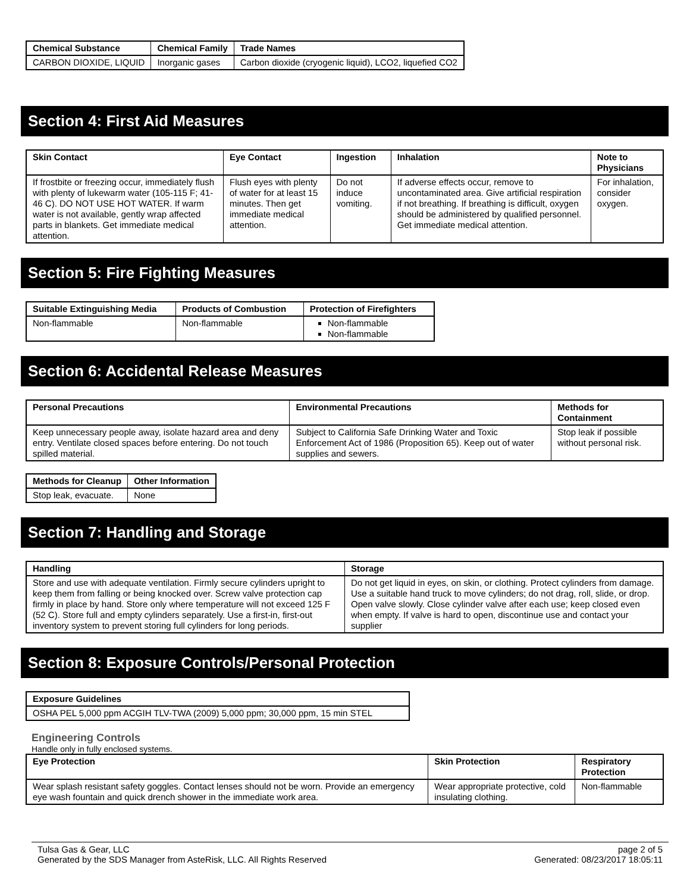| Chemical Substance | Chemical Family | Trade Names |
| --- | --- | --- |
| CARBON DIOXIDE, LIQUID | Inorganic gases | Carbon dioxide (cryogenic liquid), LCO2, liquefied CO2 |
Section 4: First Aid Measures
| Skin Contact | Eye Contact | Ingestion | Inhalation | Note to Physicians |
| --- | --- | --- | --- | --- |
| If frostbite or freezing occur, immediately flush with plenty of lukewarm water (105-115 F; 41-46 C). DO NOT USE HOT WATER. If warm water is not available, gently wrap affected parts in blankets. Get immediate medical attention. | Flush eyes with plenty of water for at least 15 minutes. Then get immediate medical attention. | Do not induce vomiting. | If adverse effects occur, remove to uncontaminated area. Give artificial respiration if not breathing. If breathing is difficult, oxygen should be administered by qualified personnel. Get immediate medical attention. | For inhalation, consider oxygen. |
Section 5: Fire Fighting Measures
| Suitable Extinguishing Media | Products of Combustion | Protection of Firefighters |
| --- | --- | --- |
| Non-flammable | Non-flammable | Non-flammable Non-flammable |
Section 6: Accidental Release Measures
| Personal Precautions | Environmental Precautions | Methods for Containment |
| --- | --- | --- |
| Keep unnecessary people away, isolate hazard area and deny entry. Ventilate closed spaces before entering. Do not touch spilled material. | Subject to California Safe Drinking Water and Toxic Enforcement Act of 1986 (Proposition 65). Keep out of water supplies and sewers. | Stop leak if possible without personal risk. |
| Methods for Cleanup | Other Information |
| --- | --- |
| Stop leak, evacuate. | None |
Section 7: Handling and Storage
| Handling | Storage |
| --- | --- |
| Store and use with adequate ventilation. Firmly secure cylinders upright to keep them from falling or being knocked over. Screw valve protection cap firmly in place by hand. Store only where temperature will not exceed 125 F (52 C). Store full and empty cylinders separately. Use a first-in, first-out inventory system to prevent storing full cylinders for long periods. | Do not get liquid in eyes, on skin, or clothing. Protect cylinders from damage. Use a suitable hand truck to move cylinders; do not drag, roll, slide, or drop. Open valve slowly. Close cylinder valve after each use; keep closed even when empty. If valve is hard to open, discontinue use and contact your supplier |
Section 8: Exposure Controls/Personal Protection
| Exposure Guidelines |
| --- |
| OSHA PEL 5,000 ppm ACGIH TLV-TWA (2009) 5,000 ppm; 30,000 ppm, 15 min STEL |
Engineering Controls
Handle only in fully enclosed systems.
| Eye Protection | Skin Protection | Respiratory Protection |
| --- | --- | --- |
| Wear splash resistant safety goggles. Contact lenses should not be worn. Provide an emergency eye wash fountain and quick drench shower in the immediate work area. | Wear appropriate protective, cold insulating clothing. | Non-flammable |
Tulsa Gas & Gear, LLC
Generated by the SDS Manager from AsteRisk, LLC. All Rights Reserved
page 2 of 5
Generated: 08/23/2017 18:05:11